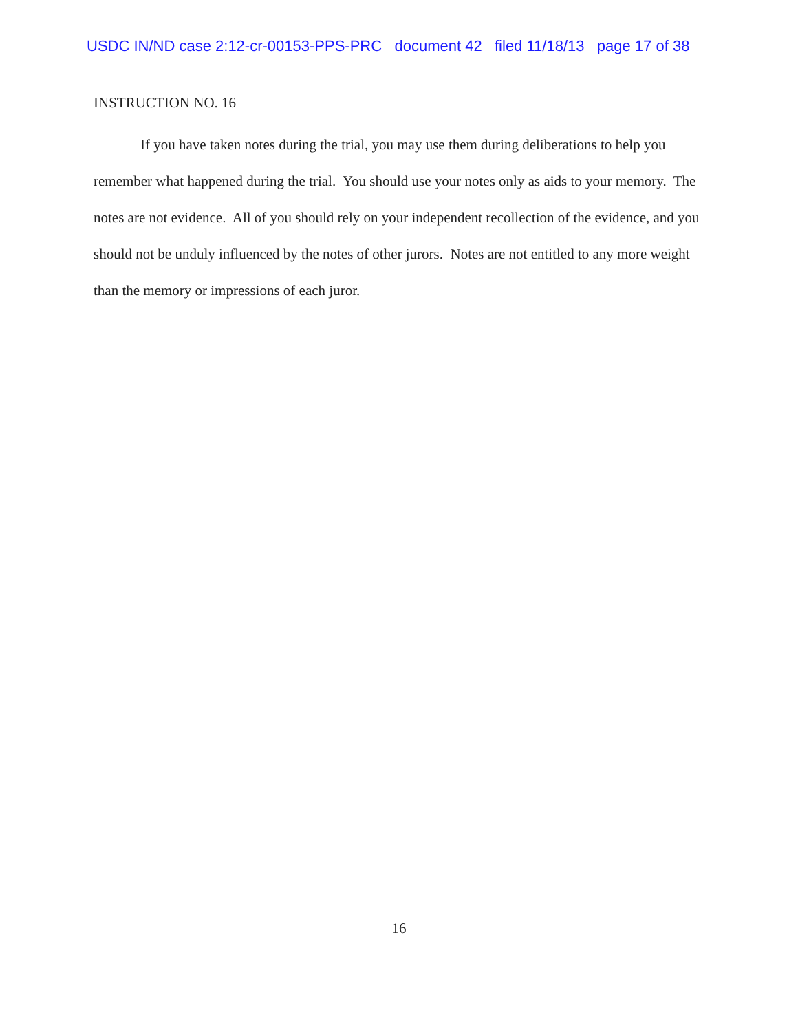USDC IN/ND case 2:12-cr-00153-PPS-PRC document 42 filed 11/18/13 page 17 of 38
INSTRUCTION NO. 16
If you have taken notes during the trial, you may use them during deliberations to help you remember what happened during the trial. You should use your notes only as aids to your memory. The notes are not evidence. All of you should rely on your independent recollection of the evidence, and you should not be unduly influenced by the notes of other jurors. Notes are not entitled to any more weight than the memory or impressions of each juror.
16